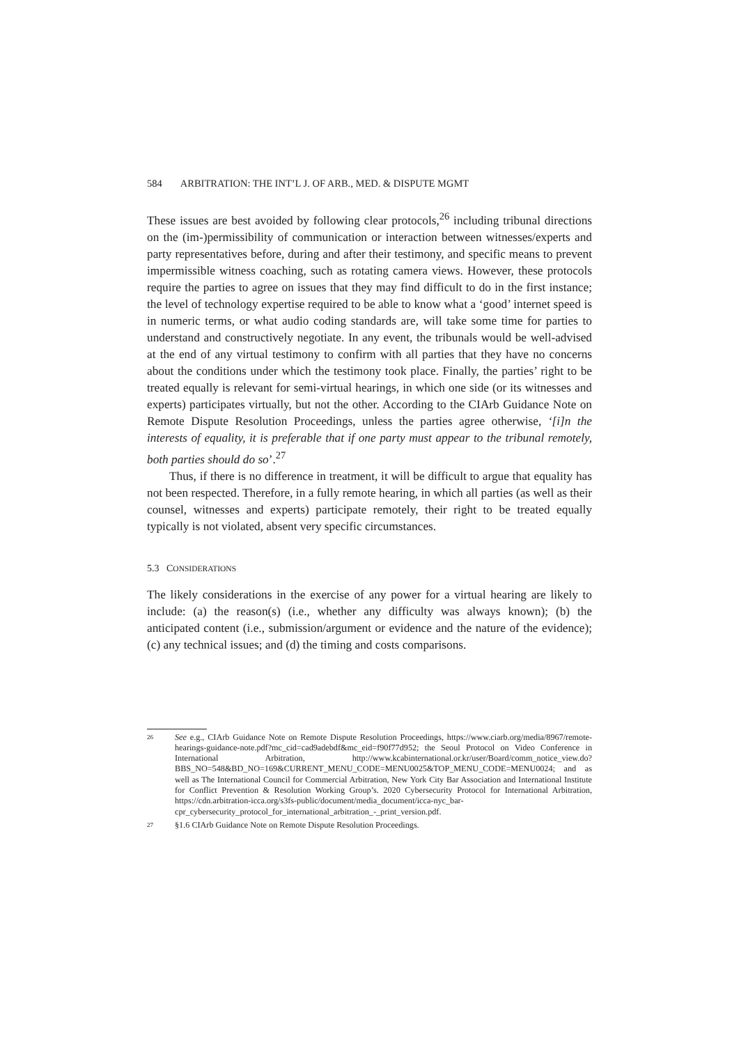584 ARBITRATION: THE INT’L J. OF ARB., MED. & DISPUTE MGMT
These issues are best avoided by following clear protocols,<sup>26</sup> including tribunal directions on the (im-)permissibility of communication or interaction between witnesses/experts and party representatives before, during and after their testimony, and specific means to prevent impermissible witness coaching, such as rotating camera views. However, these protocols require the parties to agree on issues that they may find difficult to do in the first instance; the level of technology expertise required to be able to know what a ‘good’ internet speed is in numeric terms, or what audio coding standards are, will take some time for parties to understand and constructively negotiate. In any event, the tribunals would be well-advised at the end of any virtual testimony to confirm with all parties that they have no concerns about the conditions under which the testimony took place. Finally, the parties’ right to be treated equally is relevant for semi-virtual hearings, in which one side (or its witnesses and experts) participates virtually, but not the other. According to the CIArb Guidance Note on Remote Dispute Resolution Proceedings, unless the parties agree otherwise, ‘[i]n the interests of equality, it is preferable that if one party must appear to the tribunal remotely, both parties should do so’.<sup>27</sup>
Thus, if there is no difference in treatment, it will be difficult to argue that equality has not been respected. Therefore, in a fully remote hearing, in which all parties (as well as their counsel, witnesses and experts) participate remotely, their right to be treated equally typically is not violated, absent very specific circumstances.
5.3 CONSIDERATIONS
The likely considerations in the exercise of any power for a virtual hearing are likely to include: (a) the reason(s) (i.e., whether any difficulty was always known); (b) the anticipated content (i.e., submission/argument or evidence and the nature of the evidence); (c) any technical issues; and (d) the timing and costs comparisons.
26 See e.g., CIArb Guidance Note on Remote Dispute Resolution Proceedings, https://www.ciarb.org/media/8967/remote-hearings-guidance-note.pdf?mc_cid=cad9adebdf&mc_eid=f90f77d952; the Seoul Protocol on Video Conference in International Arbitration, http://www.kcabinternational.or.kr/user/Board/comm_notice_view.do?BBS_NO=548&BD_NO=169&CURRENT_MENU_CODE=MENU0025&TOP_MENU_CODE=MENU0024; and as well as The International Council for Commercial Arbitration, New York City Bar Association and International Institute for Conflict Prevention & Resolution Working Group’s. 2020 Cybersecurity Protocol for International Arbitration, https://cdn.arbitration-icca.org/s3fs-public/document/media_document/icca-nyc_bar-cpr_cybersecurity_protocol_for_international_arbitration_-_print_version.pdf.
27 §1.6 CIArb Guidance Note on Remote Dispute Resolution Proceedings.